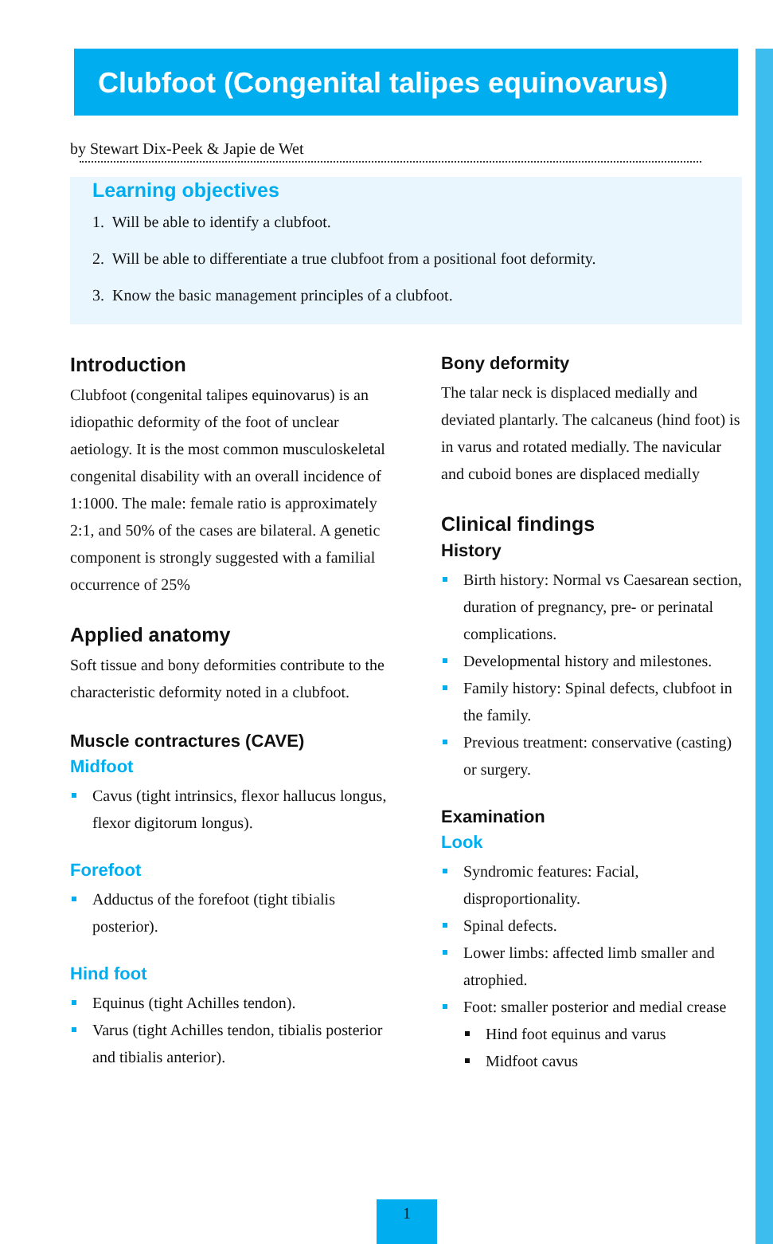Clubfoot (Congenital talipes equinovarus)
by Stewart Dix-Peek & Japie de Wet
Learning objectives
1. Will be able to identify a clubfoot.
2. Will be able to differentiate a true clubfoot from a positional foot deformity.
3. Know the basic management principles of a clubfoot.
Introduction
Clubfoot (congenital talipes equinovarus) is an idiopathic deformity of the foot of unclear aetiology. It is the most common musculoskeletal congenital disability with an overall incidence of 1:1000. The male: female ratio is approximately 2:1, and 50% of the cases are bilateral. A genetic component is strongly suggested with a familial occurrence of 25%
Applied anatomy
Soft tissue and bony deformities contribute to the characteristic deformity noted in a clubfoot.
Muscle contractures (CAVE)
Midfoot
Cavus (tight intrinsics, flexor hallucus longus, flexor digitorum longus).
Forefoot
Adductus of the forefoot (tight tibialis posterior).
Hind foot
Equinus (tight Achilles tendon).
Varus (tight Achilles tendon, tibialis posterior and tibialis anterior).
Bony deformity
The talar neck is displaced medially and deviated plantarly. The calcaneus (hind foot) is in varus and rotated medially. The navicular and cuboid bones are displaced medially
Clinical findings
History
Birth history: Normal vs Caesarean section, duration of pregnancy, pre- or perinatal complications.
Developmental history and milestones.
Family history: Spinal defects, clubfoot in the family.
Previous treatment: conservative (casting) or surgery.
Examination
Look
Syndromic features: Facial, disproportionality.
Spinal defects.
Lower limbs: affected limb smaller and atrophied.
Foot: smaller posterior and medial crease
Hind foot equinus and varus
Midfoot cavus
1